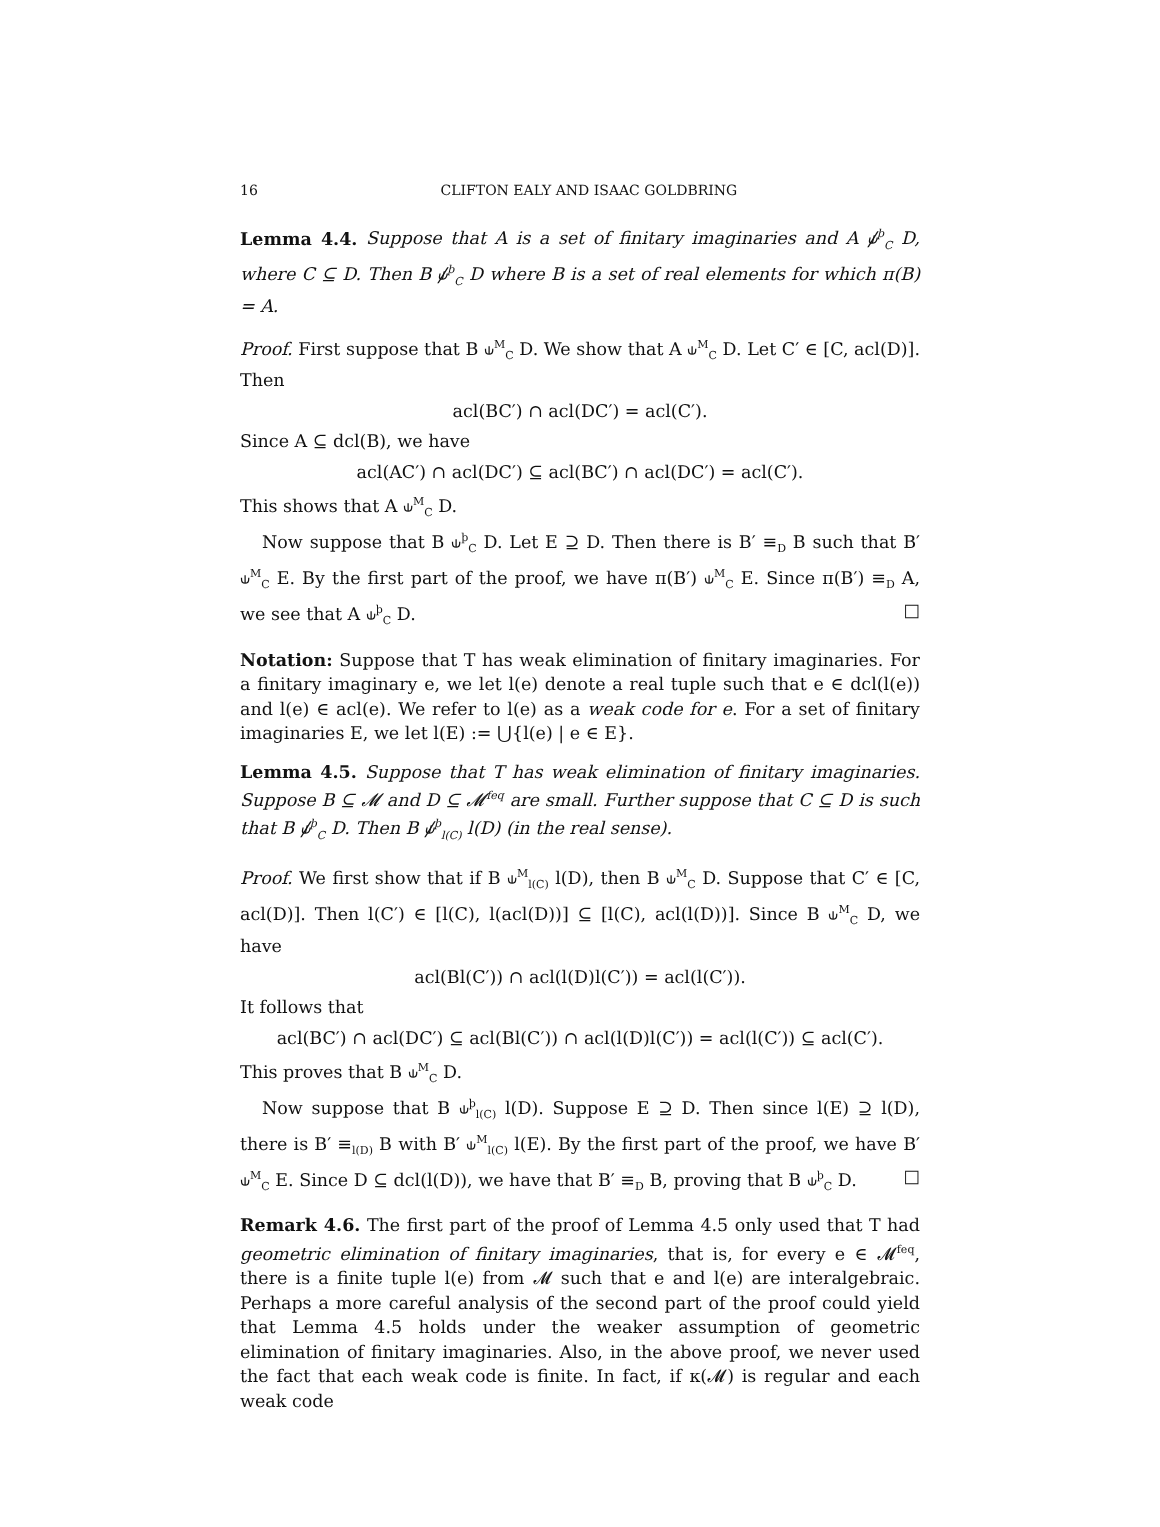16 CLIFTON EALY AND ISAAC GOLDBRING
Lemma 4.4. Suppose that A is a set of finitary imaginaries and A ⫝̸<sup>þ</sup><sub>C</sub> D, where C ⊆ D. Then B ⫝̸<sup>þ</sup><sub>C</sub> D where B is a set of real elements for which π(B) = A.
Proof. First suppose that B ⫝<sup>M</sup><sub>C</sub> D. We show that A ⫝<sup>M</sup><sub>C</sub> D. Let C′ ∈ [C, acl(D)]. Then
acl(BC′) ∩ acl(DC′) = acl(C′).
Since A ⊆ dcl(B), we have
acl(AC′) ∩ acl(DC′) ⊆ acl(BC′) ∩ acl(DC′) = acl(C′).
This shows that A ⫝<sup>M</sup><sub>C</sub> D.
Now suppose that B ⫝<sup>þ</sup><sub>C</sub> D. Let E ⊇ D. Then there is B′ ≡<sub>D</sub> B such that B′ ⫝<sup>M</sup><sub>C</sub> E. By the first part of the proof, we have π(B′) ⫝<sup>M</sup><sub>C</sub> E. Since π(B′) ≡<sub>D</sub> A, we see that A ⫝<sup>þ</sup><sub>C</sub> D. □
Notation: Suppose that T has weak elimination of finitary imaginaries. For a finitary imaginary e, we let l(e) denote a real tuple such that e ∈ dcl(l(e)) and l(e) ∈ acl(e). We refer to l(e) as a weak code for e. For a set of finitary imaginaries E, we let l(E) := ⋃{l(e) | e ∈ E}.
Lemma 4.5. Suppose that T has weak elimination of finitary imaginaries. Suppose B ⊆ 𝓜 and D ⊆ 𝓜<sup>feq</sup> are small. Further suppose that C ⊆ D is such that B ⫝̸<sup>þ</sup><sub>C</sub> D. Then B ⫝̸<sup>þ</sup><sub>l(C)</sub> l(D) (in the real sense).
Proof. We first show that if B ⫝<sup>M</sup><sub>l(C)</sub> l(D), then B ⫝<sup>M</sup><sub>C</sub> D. Suppose that C′ ∈ [C, acl(D)]. Then l(C′) ∈ [l(C), l(acl(D))] ⊆ [l(C), acl(l(D))]. Since B ⫝<sup>M</sup><sub>C</sub> D, we have
acl(Bl(C′)) ∩ acl(l(D)l(C′)) = acl(l(C′)).
It follows that
acl(BC′) ∩ acl(DC′) ⊆ acl(Bl(C′)) ∩ acl(l(D)l(C′)) = acl(l(C′)) ⊆ acl(C′).
This proves that B ⫝<sup>M</sup><sub>C</sub> D.
Now suppose that B ⫝<sup>þ</sup><sub>l(C)</sub> l(D). Suppose E ⊇ D. Then since l(E) ⊇ l(D), there is B′ ≡<sub>l(D)</sub> B with B′ ⫝<sup>M</sup><sub>l(C)</sub> l(E). By the first part of the proof, we have B′ ⫝<sup>M</sup><sub>C</sub> E. Since D ⊆ dcl(l(D)), we have that B′ ≡<sub>D</sub> B, proving that B ⫝<sup>þ</sup><sub>C</sub> D. □
Remark 4.6. The first part of the proof of Lemma 4.5 only used that T had geometric elimination of finitary imaginaries, that is, for every e ∈ 𝓜<sup>feq</sup>, there is a finite tuple l(e) from 𝓜 such that e and l(e) are interalgebraic. Perhaps a more careful analysis of the second part of the proof could yield that Lemma 4.5 holds under the weaker assumption of geometric elimination of finitary imaginaries. Also, in the above proof, we never used the fact that each weak code is finite. In fact, if κ(𝓜) is regular and each weak code